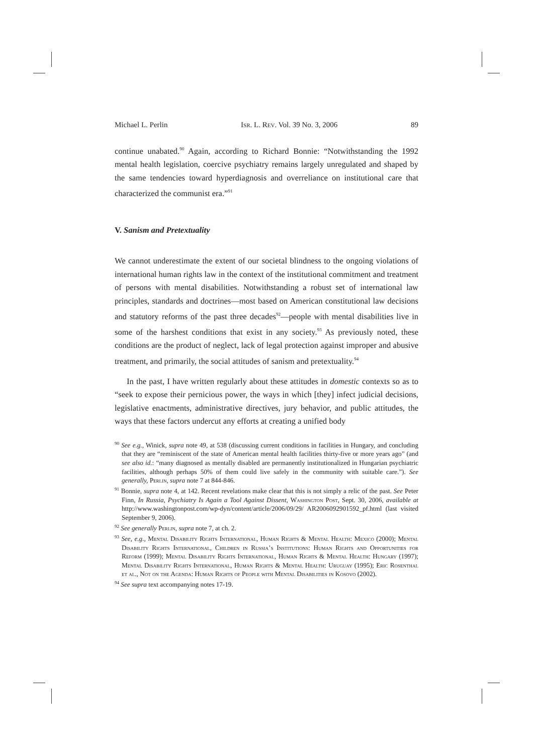Michael L. Perlin Isr. L. Rev. Vol. 39 No. 3, 2006 89
continue unabated.<sup>90</sup> Again, according to Richard Bonnie: “Notwithstanding the 1992 mental health legislation, coercive psychiatry remains largely unregulated and shaped by the same tendencies toward hyperdiagnosis and overreliance on institutional care that characterized the communist era.”<sup>91</sup>
V. Sanism and Pretextuality
We cannot underestimate the extent of our societal blindness to the ongoing violations of international human rights law in the context of the institutional commitment and treatment of persons with mental disabilities. Notwithstanding a robust set of international law principles, standards and doctrines—most based on American constitutional law decisions and statutory reforms of the past three decades<sup>92</sup>—people with mental disabilities live in some of the harshest conditions that exist in any society.<sup>93</sup> As previously noted, these conditions are the product of neglect, lack of legal protection against improper and abusive treatment, and primarily, the social attitudes of sanism and pretextuality.<sup>94</sup>
In the past, I have written regularly about these attitudes in domestic contexts so as to “seek to expose their pernicious power, the ways in which [they] infect judicial decisions, legislative enactments, administrative directives, jury behavior, and public attitudes, the ways that these factors undercut any efforts at creating a unified body
<sup>90</sup> See e.g., Winick, supra note 49, at 538 (discussing current conditions in facilities in Hungary, and concluding that they are “reminiscent of the state of American mental health facilities thirty-five or more years ago” (and see also id.: “many diagnosed as mentally disabled are permanently institutionalized in Hungarian psychiatric facilities, although perhaps 50% of them could live safely in the community with suitable care.”). See generally, Perlin, supra note 7 at 844-846.
<sup>91</sup> Bonnie, supra note 4, at 142. Recent revelations make clear that this is not simply a relic of the past. See Peter Finn, In Russia, Psychiatry Is Again a Tool Against Dissent, Washington Post, Sept. 30, 2006, available at http://www.washingtonpost.com/wp-dyn/content/article/2006/09/29/ AR2006092901592_pf.html (last visited September 9, 2006).
<sup>92</sup> See generally Perlin, supra note 7, at ch. 2.
<sup>93</sup> See, e.g., Mental Disability Rights International, Human Rights & Mental Health: Mexico (2000); Mental Disability Rights International, Children in Russia’s Institutions: Human Rights and Opportunities for Reform (1999); Mental Disability Rights International, Human Rights & Mental Health: Hungary (1997); Mental Disability Rights International, Human Rights & Mental Health: Uruguay (1995); Eric Rosenthal et al., Not on the Agenda: Human Rights of People with Mental Disabilities in Kosovo (2002).
<sup>94</sup> See supra text accompanying notes 17-19.